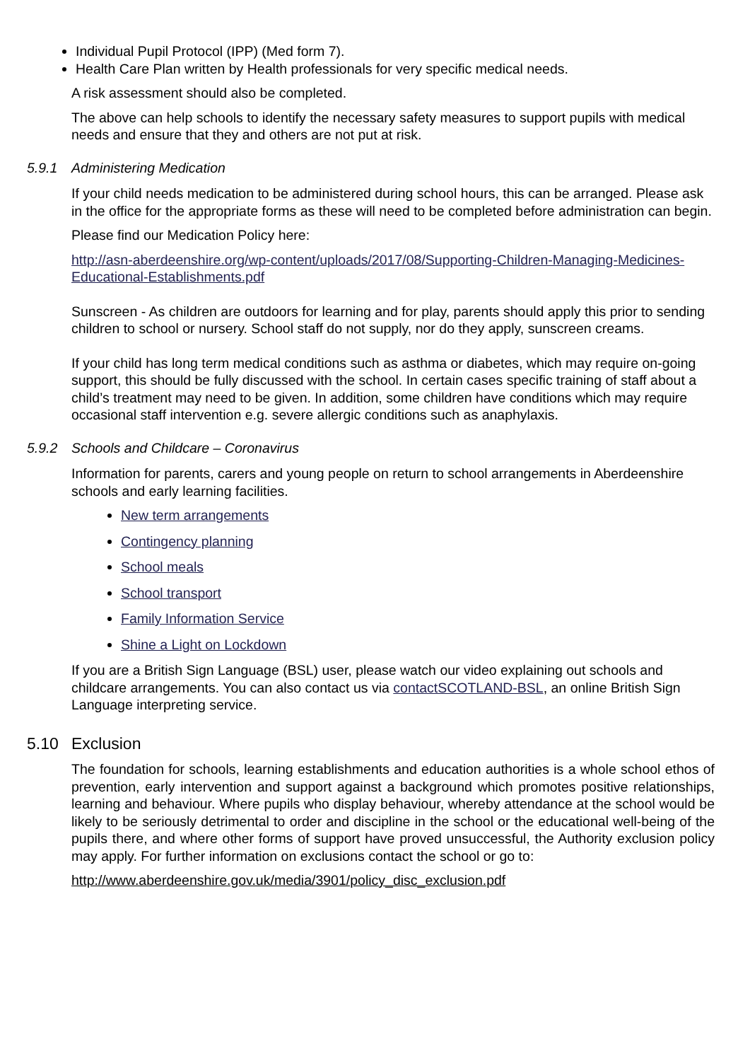Individual Pupil Protocol (IPP) (Med form 7).
Health Care Plan written by Health professionals for very specific medical needs.
A risk assessment should also be completed.
The above can help schools to identify the necessary safety measures to support pupils with medical needs and ensure that they and others are not put at risk.
5.9.1 Administering Medication
If your child needs medication to be administered during school hours, this can be arranged. Please ask in the office for the appropriate forms as these will need to be completed before administration can begin.
Please find our Medication Policy here:
http://asn-aberdeenshire.org/wp-content/uploads/2017/08/Supporting-Children-Managing-Medicines-Educational-Establishments.pdf
Sunscreen - As children are outdoors for learning and for play, parents should apply this prior to sending children to school or nursery. School staff do not supply, nor do they apply, sunscreen creams.
If your child has long term medical conditions such as asthma or diabetes, which may require on-going support, this should be fully discussed with the school. In certain cases specific training of staff about a child’s treatment may need to be given. In addition, some children have conditions which may require occasional staff intervention e.g. severe allergic conditions such as anaphylaxis.
5.9.2 Schools and Childcare – Coronavirus
Information for parents, carers and young people on return to school arrangements in Aberdeenshire schools and early learning facilities.
New term arrangements
Contingency planning
School meals
School transport
Family Information Service
Shine a Light on Lockdown
If you are a British Sign Language (BSL) user, please watch our video explaining out schools and childcare arrangements. You can also contact us via contactSCOTLAND-BSL, an online British Sign Language interpreting service.
5.10 Exclusion
The foundation for schools, learning establishments and education authorities is a whole school ethos of prevention, early intervention and support against a background which promotes positive relationships, learning and behaviour. Where pupils who display behaviour, whereby attendance at the school would be likely to be seriously detrimental to order and discipline in the school or the educational well-being of the pupils there, and where other forms of support have proved unsuccessful, the Authority exclusion policy may apply. For further information on exclusions contact the school or go to:
http://www.aberdeenshire.gov.uk/media/3901/policy_disc_exclusion.pdf